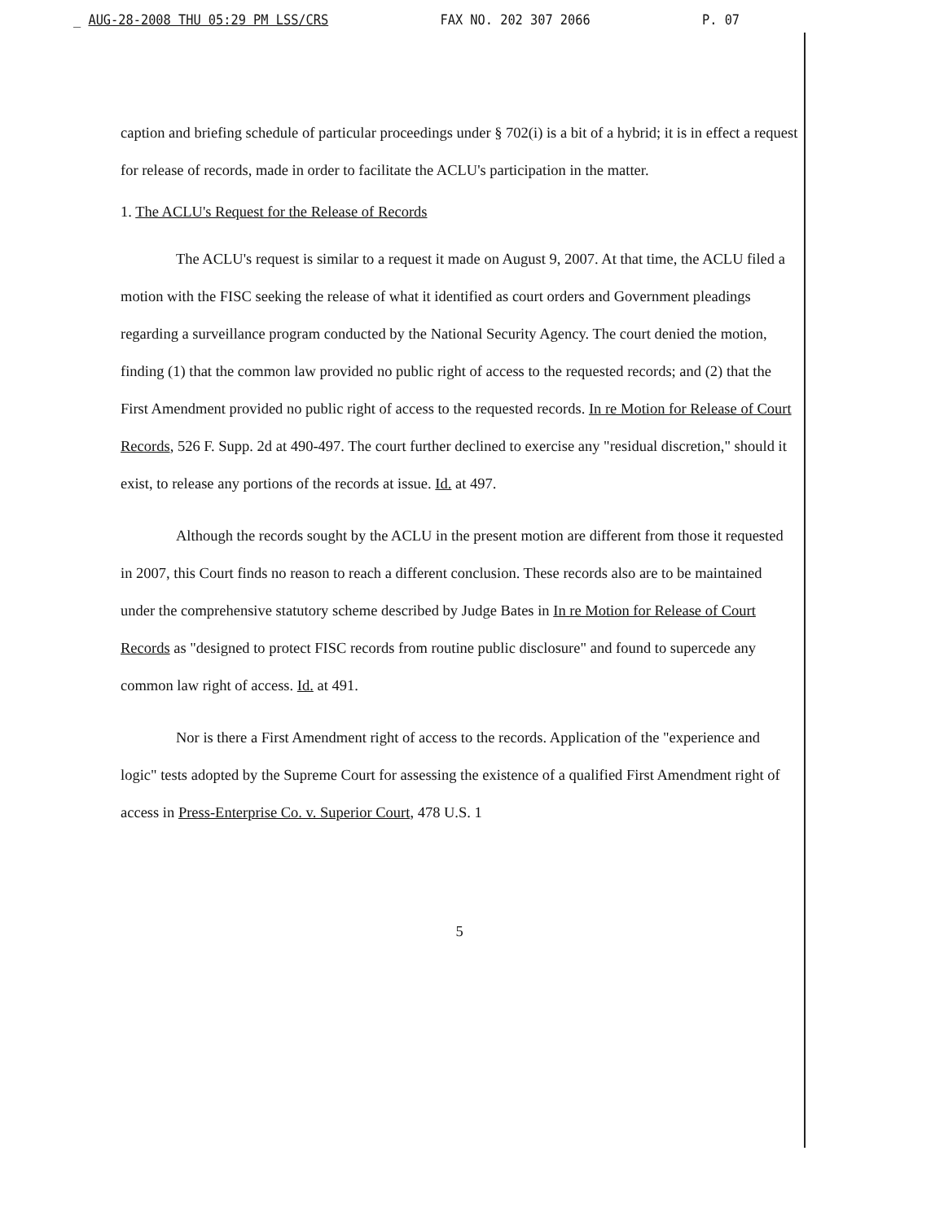_ AUG-28-2008 THU 05:29 PM LSS/CRS FAX NO. 202 307 2066 P. 07
caption and briefing schedule of particular proceedings under § 702(i) is a bit of a hybrid; it is in effect a request for release of records, made in order to facilitate the ACLU's participation in the matter.
1. The ACLU's Request for the Release of Records
The ACLU's request is similar to a request it made on August 9, 2007. At that time, the ACLU filed a motion with the FISC seeking the release of what it identified as court orders and Government pleadings regarding a surveillance program conducted by the National Security Agency. The court denied the motion, finding (1) that the common law provided no public right of access to the requested records; and (2) that the First Amendment provided no public right of access to the requested records. In re Motion for Release of Court Records, 526 F. Supp. 2d at 490-497. The court further declined to exercise any "residual discretion," should it exist, to release any portions of the records at issue. Id. at 497.
Although the records sought by the ACLU in the present motion are different from those it requested in 2007, this Court finds no reason to reach a different conclusion. These records also are to be maintained under the comprehensive statutory scheme described by Judge Bates in In re Motion for Release of Court Records as "designed to protect FISC records from routine public disclosure" and found to supercede any common law right of access. Id. at 491.
Nor is there a First Amendment right of access to the records. Application of the "experience and logic" tests adopted by the Supreme Court for assessing the existence of a qualified First Amendment right of access in Press-Enterprise Co. v. Superior Court, 478 U.S. 1
5